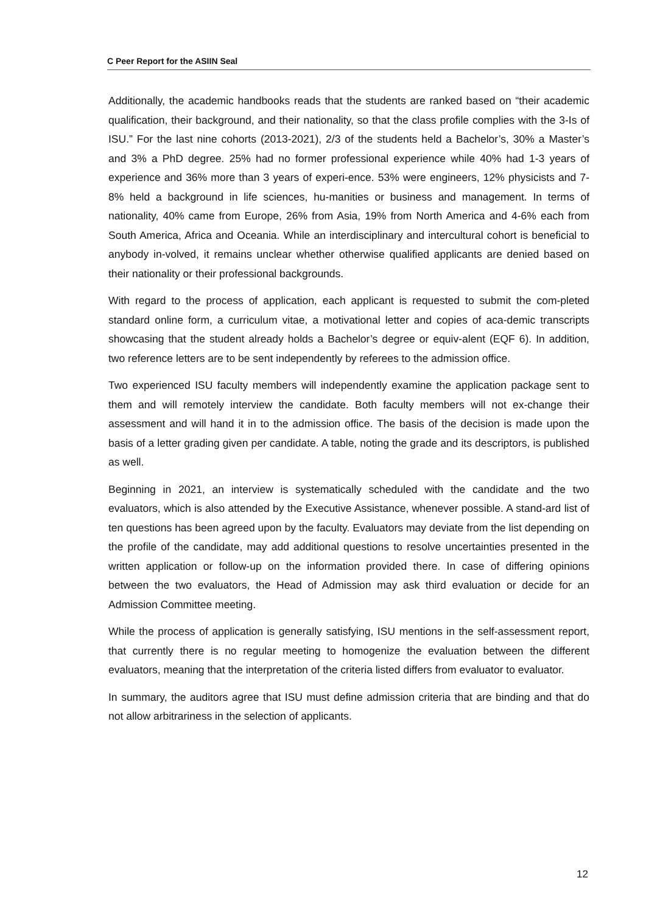C Peer Report for the ASIIN Seal
Additionally, the academic handbooks reads that the students are ranked based on “their academic qualification, their background, and their nationality, so that the class profile complies with the 3-Is of ISU.” For the last nine cohorts (2013-2021), 2/3 of the students held a Bachelor’s, 30% a Master’s and 3% a PhD degree. 25% had no former professional experience while 40% had 1-3 years of experience and 36% more than 3 years of experi-ence. 53% were engineers, 12% physicists and 7-8% held a background in life sciences, hu-manities or business and management. In terms of nationality, 40% came from Europe, 26% from Asia, 19% from North America and 4-6% each from South America, Africa and Oceania. While an interdisciplinary and intercultural cohort is beneficial to anybody in-volved, it remains unclear whether otherwise qualified applicants are denied based on their nationality or their professional backgrounds.
With regard to the process of application, each applicant is requested to submit the com-pleted standard online form, a curriculum vitae, a motivational letter and copies of aca-demic transcripts showcasing that the student already holds a Bachelor’s degree or equiv-alent (EQF 6). In addition, two reference letters are to be sent independently by referees to the admission office.
Two experienced ISU faculty members will independently examine the application package sent to them and will remotely interview the candidate. Both faculty members will not ex-change their assessment and will hand it in to the admission office. The basis of the decision is made upon the basis of a letter grading given per candidate. A table, noting the grade and its descriptors, is published as well.
Beginning in 2021, an interview is systematically scheduled with the candidate and the two evaluators, which is also attended by the Executive Assistance, whenever possible. A stand-ard list of ten questions has been agreed upon by the faculty. Evaluators may deviate from the list depending on the profile of the candidate, may add additional questions to resolve uncertainties presented in the written application or follow-up on the information provided there. In case of differing opinions between the two evaluators, the Head of Admission may ask third evaluation or decide for an Admission Committee meeting.
While the process of application is generally satisfying, ISU mentions in the self-assessment report, that currently there is no regular meeting to homogenize the evaluation between the different evaluators, meaning that the interpretation of the criteria listed differs from evaluator to evaluator.
In summary, the auditors agree that ISU must define admission criteria that are binding and that do not allow arbitrariness in the selection of applicants.
12